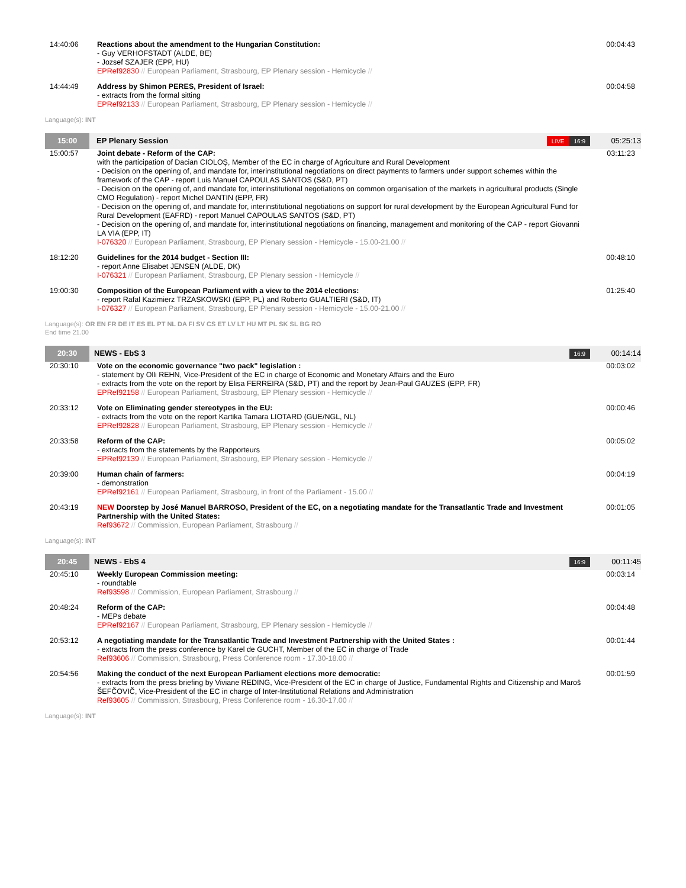| 14:40:06 | Reactions about the amendment to the Hungarian Constitution: - Guy VERHOFSTADT (ALDE, BE) - Jozsef SZAJER (EPP, HU) EPRef92830 // European Parliament, Strasbourg, EP Plenary session - Hemicycle // | 00:04:43 |
| 14:44:49 | Address by Shimon PERES, President of Israel: - extracts from the formal sitting EPRef92133 // European Parliament, Strasbourg, EP Plenary session - Hemicycle // | 00:04:58 |
Language(s): INT
| 15:00 | EP Plenary Session | LIVE 16:9 | 05:25:13 |
| 15:00:57 | Joint debate - Reform of the CAP: with the participation of Dacian CIOLOŞ, Member of the EC in charge of Agriculture and Rural Development - Decision on the opening of, and mandate for, interinstitutional negotiations on direct payments to farmers under support schemes within the framework of the CAP - report Luis Manuel CAPOULAS SANTOS (S&D, PT) - Decision on the opening of, and mandate for, interinstitutional negotiations on common organisation of the markets in agricultural products (Single CMO Regulation) - report Michel DANTIN (EPP, FR) - Decision on the opening of, and mandate for, interinstitutional negotiations on support for rural development by the European Agricultural Fund for Rural Development (EAFRD) - report Manuel CAPOULAS SANTOS (S&D, PT) - Decision on the opening of, and mandate for, interinstitutional negotiations on financing, management and monitoring of the CAP - report Giovanni LA VIA (EPP, IT) I-076320 // European Parliament, Strasbourg, EP Plenary session - Hemicycle - 15.00-21.00 // | 03:11:23 |
| 18:12:20 | Guidelines for the 2014 budget - Section III: - report Anne Elisabet JENSEN (ALDE, DK) I-076321 // European Parliament, Strasbourg, EP Plenary session - Hemicycle // | 00:48:10 |
| 19:00:30 | Composition of the European Parliament with a view to the 2014 elections: - report Rafal Kazimierz TRZASKOWSKI (EPP, PL) and Roberto GUALTIERI (S&D, IT) I-076327 // European Parliament, Strasbourg, EP Plenary session - Hemicycle - 15.00-21.00 // | 01:25:40 |
Language(s): OR EN FR DE IT ES EL PT NL DA FI SV CS ET LV LT HU MT PL SK SL BG RO
End time 21.00
| 20:30 | NEWS - EbS 3 | 16:9 | 00:14:14 |
| 20:30:10 | Vote on the economic governance "two pack" legislation : - statement by Olli REHN, Vice-President of the EC in charge of Economic and Monetary Affairs and the Euro - extracts from the vote on the report by Elisa FERREIRA (S&D, PT) and the report by Jean-Paul GAUZES (EPP, FR) EPRef92158 // European Parliament, Strasbourg, EP Plenary session - Hemicycle // | 00:03:02 |
| 20:33:12 | Vote on Eliminating gender stereotypes in the EU: - extracts from the vote on the report Kartika Tamara LIOTARD (GUE/NGL, NL) EPRef92828 // European Parliament, Strasbourg, EP Plenary session - Hemicycle // | 00:00:46 |
| 20:33:58 | Reform of the CAP: - extracts from the statements by the Rapporteurs EPRef92139 // European Parliament, Strasbourg, EP Plenary session - Hemicycle // | 00:05:02 |
| 20:39:00 | Human chain of farmers: - demonstration EPRef92161 // European Parliament, Strasbourg, in front of the Parliament - 15.00 // | 00:04:19 |
| 20:43:19 | NEW Doorstep by José Manuel BARROSO, President of the EC, on a negotiating mandate for the Transatlantic Trade and Investment Partnership with the United States: Ref93672 // Commission, European Parliament, Strasbourg // | 00:01:05 |
Language(s): INT
| 20:45 | NEWS - EbS 4 | 16:9 | 00:11:45 |
| 20:45:10 | Weekly European Commission meeting: - roundtable Ref93598 // Commission, European Parliament, Strasbourg // | 00:03:14 |
| 20:48:24 | Reform of the CAP: - MEPs debate EPRef92167 // European Parliament, Strasbourg, EP Plenary session - Hemicycle // | 00:04:48 |
| 20:53:12 | A negotiating mandate for the Transatlantic Trade and Investment Partnership with the United States : - extracts from the press conference by Karel de GUCHT, Member of the EC in charge of Trade Ref93606 // Commission, Strasbourg, Press Conference room - 17.30-18.00 // | 00:01:44 |
| 20:54:56 | Making the conduct of the next European Parliament elections more democratic: - extracts from the press briefing by Viviane REDING, Vice-President of the EC in charge of Justice, Fundamental Rights and Citizenship and Maroš ŠEFČOVIČ, Vice-President of the EC in charge of Inter-Institutional Relations and Administration Ref93605 // Commission, Strasbourg, Press Conference room - 16.30-17.00 // | 00:01:59 |
Language(s): INT